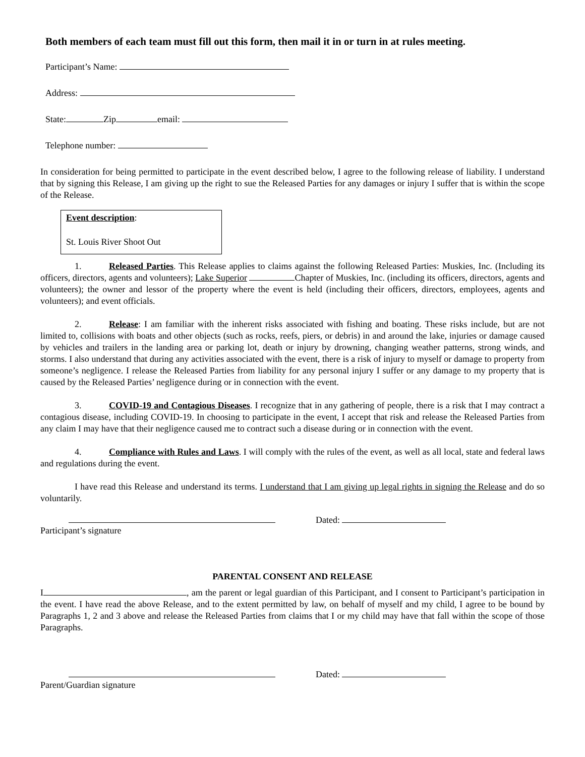Both members of each team must fill out this form, then mail it in or turn in at rules meeting.
Participant’s Name:
Address:
State: Zip email:
Telephone number:
In consideration for being permitted to participate in the event described below, I agree to the following release of liability. I understand that by signing this Release, I am giving up the right to sue the Released Parties for any damages or injury I suffer that is within the scope of the Release.
Event description:
St. Louis River Shoot Out
1. Released Parties. This Release applies to claims against the following Released Parties: Muskies, Inc. (Including its officers, directors, agents and volunteers); Lake Superior Chapter of Muskies, Inc. (including its officers, directors, agents and volunteers); the owner and lessor of the property where the event is held (including their officers, directors, employees, agents and volunteers); and event officials.
2. Release: I am familiar with the inherent risks associated with fishing and boating. These risks include, but are not limited to, collisions with boats and other objects (such as rocks, reefs, piers, or debris) in and around the lake, injuries or damage caused by vehicles and trailers in the landing area or parking lot, death or injury by drowning, changing weather patterns, strong winds, and storms. I also understand that during any activities associated with the event, there is a risk of injury to myself or damage to property from someone’s negligence. I release the Released Parties from liability for any personal injury I suffer or any damage to my property that is caused by the Released Parties’ negligence during or in connection with the event.
3. COVID-19 and Contagious Diseases. I recognize that in any gathering of people, there is a risk that I may contract a contagious disease, including COVID-19. In choosing to participate in the event, I accept that risk and release the Released Parties from any claim I may have that their negligence caused me to contract such a disease during or in connection with the event.
4. Compliance with Rules and Laws. I will comply with the rules of the event, as well as all local, state and federal laws and regulations during the event.
I have read this Release and understand its terms. I understand that I am giving up legal rights in signing the Release and do so voluntarily.
Dated:
Participant’s signature
PARENTAL CONSENT AND RELEASE
I , am the parent or legal guardian of this Participant, and I consent to Participant’s participation in the event. I have read the above Release, and to the extent permitted by law, on behalf of myself and my child, I agree to be bound by Paragraphs 1, 2 and 3 above and release the Released Parties from claims that I or my child may have that fall within the scope of those Paragraphs.
Dated:
Parent/Guardian signature